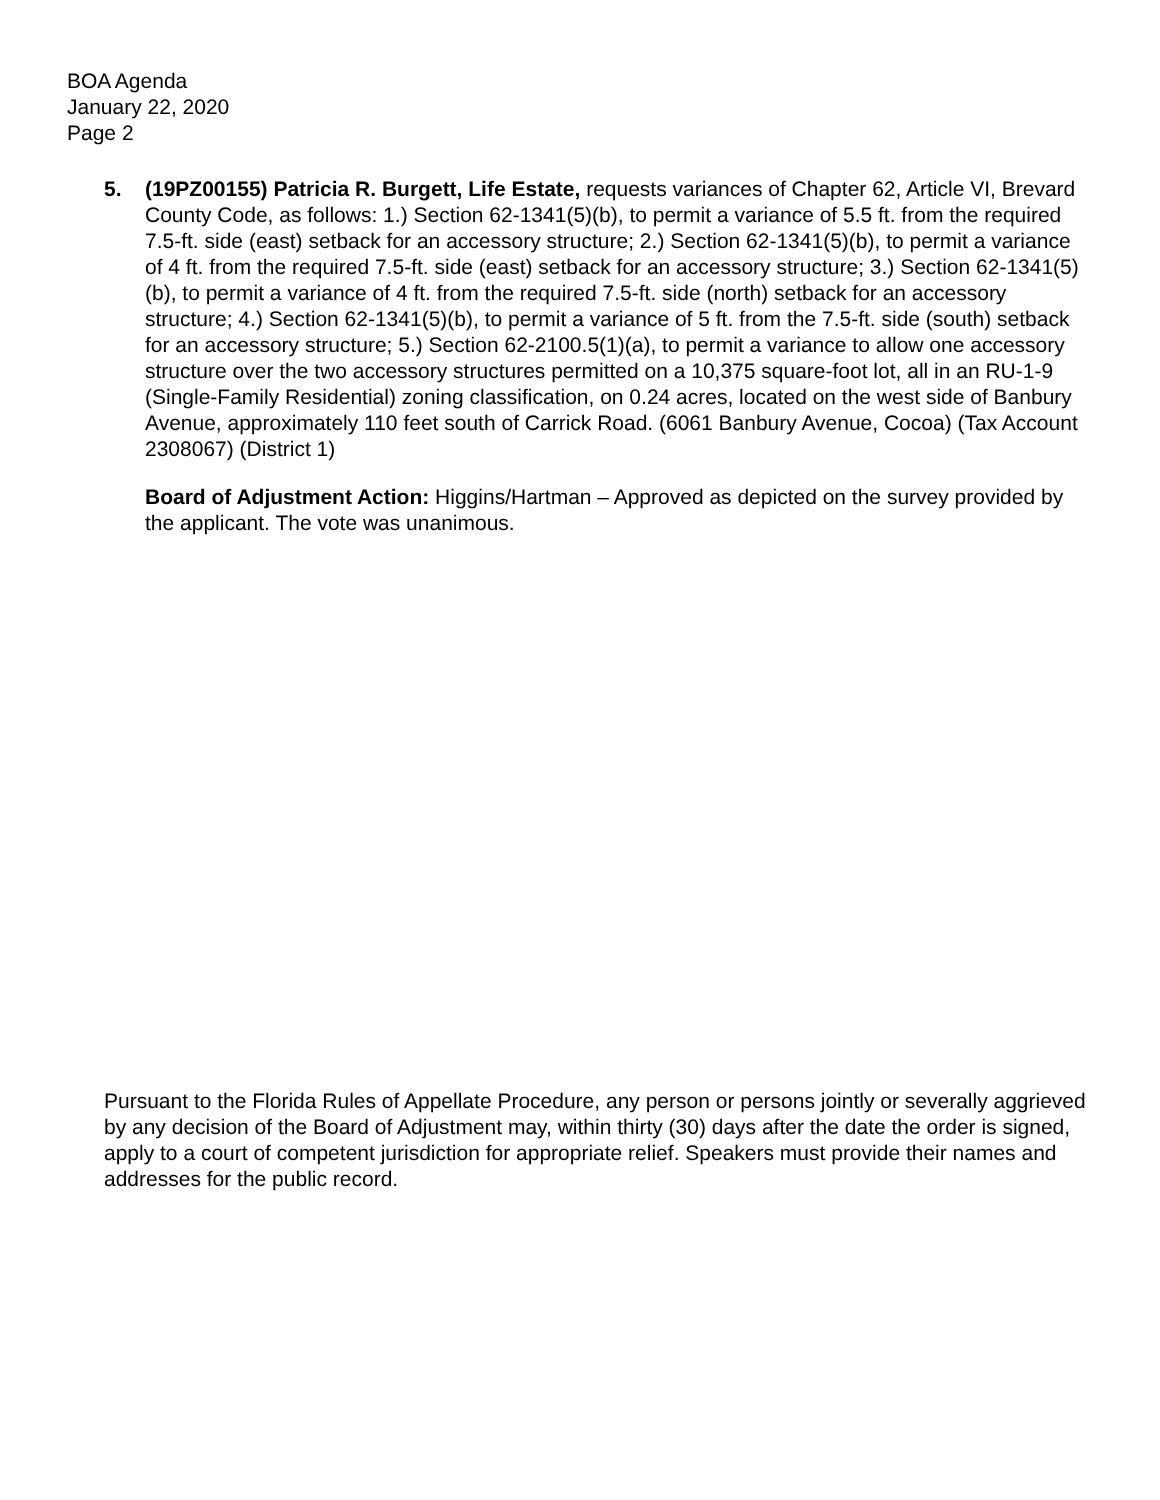BOA Agenda
January 22, 2020
Page 2
5. (19PZ00155) Patricia R. Burgett, Life Estate, requests variances of Chapter 62, Article VI, Brevard County Code, as follows: 1.) Section 62-1341(5)(b), to permit a variance of 5.5 ft. from the required 7.5-ft. side (east) setback for an accessory structure; 2.) Section 62-1341(5)(b), to permit a variance of 4 ft. from the required 7.5-ft. side (east) setback for an accessory structure; 3.) Section 62-1341(5)(b), to permit a variance of 4 ft. from the required 7.5-ft. side (north) setback for an accessory structure; 4.) Section 62-1341(5)(b), to permit a variance of 5 ft. from the 7.5-ft. side (south) setback for an accessory structure; 5.) Section 62-2100.5(1)(a), to permit a variance to allow one accessory structure over the two accessory structures permitted on a 10,375 square-foot lot, all in an RU-1-9 (Single-Family Residential) zoning classification, on 0.24 acres, located on the west side of Banbury Avenue, approximately 110 feet south of Carrick Road. (6061 Banbury Avenue, Cocoa) (Tax Account 2308067) (District 1)
Board of Adjustment Action: Higgins/Hartman – Approved as depicted on the survey provided by the applicant. The vote was unanimous.
Pursuant to the Florida Rules of Appellate Procedure, any person or persons jointly or severally aggrieved by any decision of the Board of Adjustment may, within thirty (30) days after the date the order is signed, apply to a court of competent jurisdiction for appropriate relief. Speakers must provide their names and addresses for the public record.